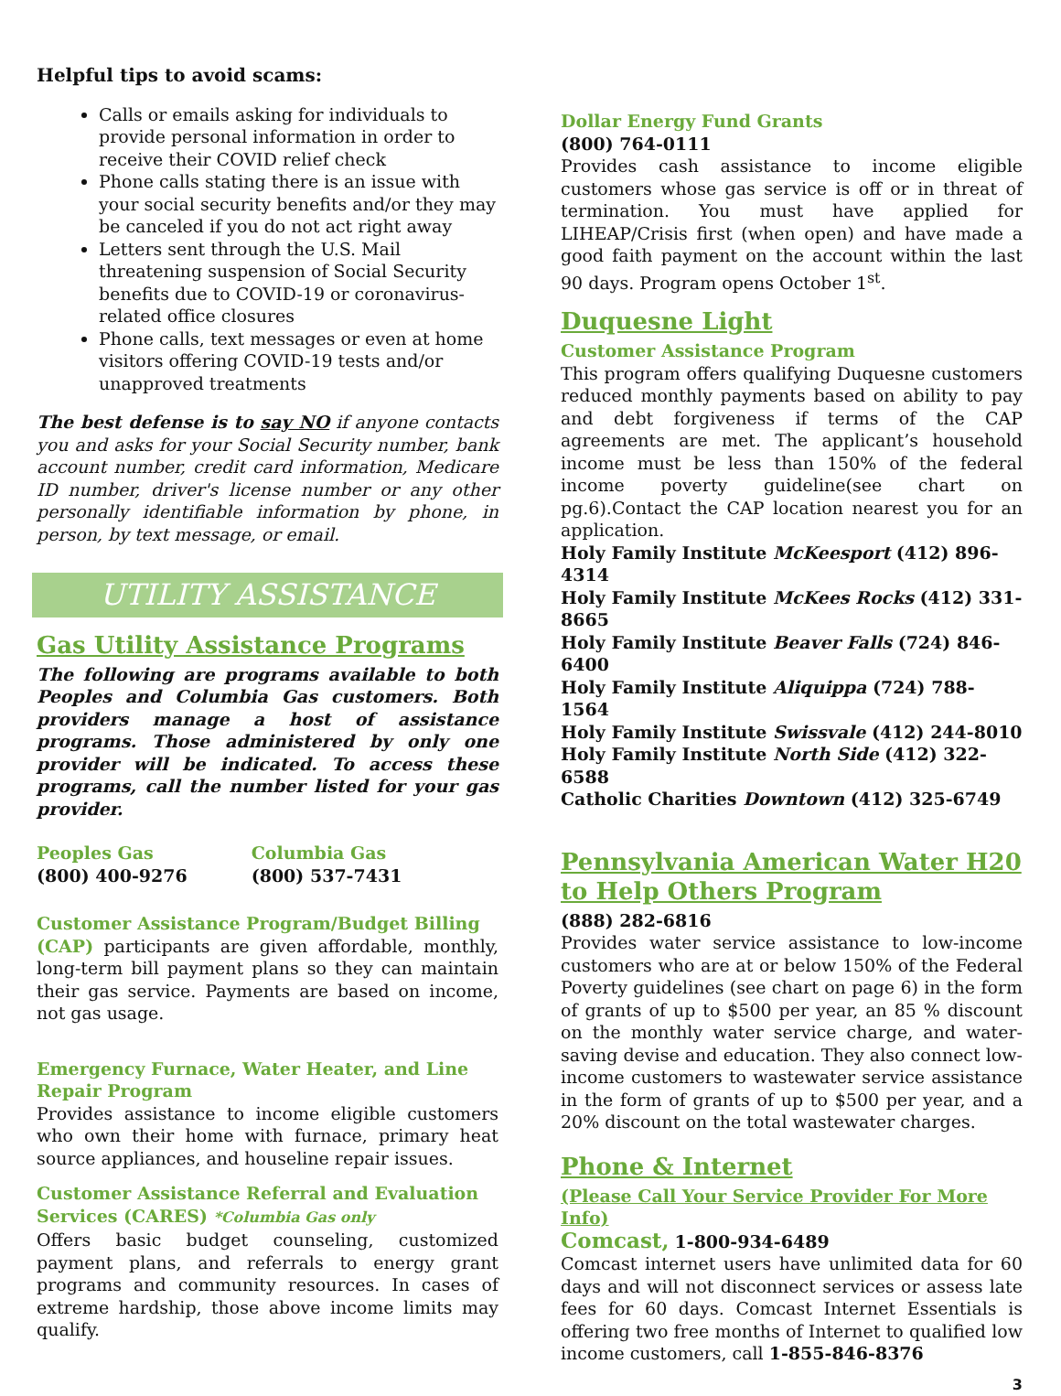Helpful tips to avoid scams:
Calls or emails asking for individuals to provide personal information in order to receive their COVID relief check
Phone calls stating there is an issue with your social security benefits and/or they may be canceled if you do not act right away
Letters sent through the U.S. Mail threatening suspension of Social Security benefits due to COVID-19 or coronavirus-related office closures
Phone calls, text messages or even at home visitors offering COVID-19 tests and/or unapproved treatments
The best defense is to say NO if anyone contacts you and asks for your Social Security number, bank account number, credit card information, Medicare ID number, driver's license number or any other personally identifiable information by phone, in person, by text message, or email.
UTILITY ASSISTANCE
Gas Utility Assistance Programs
The following are programs available to both Peoples and Columbia Gas customers. Both providers manage a host of assistance programs. Those administered by only one provider will be indicated. To access these programs, call the number listed for your gas provider.
Peoples Gas
(800) 400-9276
Columbia Gas
(800) 537-7431
Customer Assistance Program/Budget Billing
(CAP) participants are given affordable, monthly, long-term bill payment plans so they can maintain their gas service. Payments are based on income, not gas usage.
Emergency Furnace, Water Heater, and Line Repair Program
Provides assistance to income eligible customers who own their home with furnace, primary heat source appliances, and houseline repair issues.
Customer Assistance Referral and Evaluation Services (CARES) *Columbia Gas only
Offers basic budget counseling, customized payment plans, and referrals to energy grant programs and community resources. In cases of extreme hardship, those above income limits may qualify.
Dollar Energy Fund Grants
(800) 764-0111
Provides cash assistance to income eligible customers whose gas service is off or in threat of termination. You must have applied for LIHEAP/Crisis first (when open) and have made a good faith payment on the account within the last 90 days. Program opens October 1<sup>st</sup>.
Duquesne Light
Customer Assistance Program
This program offers qualifying Duquesne customers reduced monthly payments based on ability to pay and debt forgiveness if terms of the CAP agreements are met. The applicant’s household income must be less than 150% of the federal income poverty guideline(see chart on pg.6).Contact the CAP location nearest you for an application.
Holy Family Institute McKeesport (412) 896-4314
Holy Family Institute McKees Rocks (412) 331-8665
Holy Family Institute Beaver Falls (724) 846-6400
Holy Family Institute Aliquippa (724) 788-1564
Holy Family Institute Swissvale (412) 244-8010
Holy Family Institute North Side (412) 322-6588
Catholic Charities Downtown (412) 325-6749
Pennsylvania American Water H20 to Help Others Program
(888) 282-6816
Provides water service assistance to low-income customers who are at or below 150% of the Federal Poverty guidelines (see chart on page 6) in the form of grants of up to $500 per year, an 85 % discount on the monthly water service charge, and water-saving devise and education. They also connect low-income customers to wastewater service assistance in the form of grants of up to $500 per year, and a 20% discount on the total wastewater charges.
Phone & Internet
(Please Call Your Service Provider For More Info)
Comcast, 1-800-934-6489
Comcast internet users have unlimited data for 60 days and will not disconnect services or assess late fees for 60 days. Comcast Internet Essentials is offering two free months of Internet to qualified low income customers, call 1-855-846-8376
3